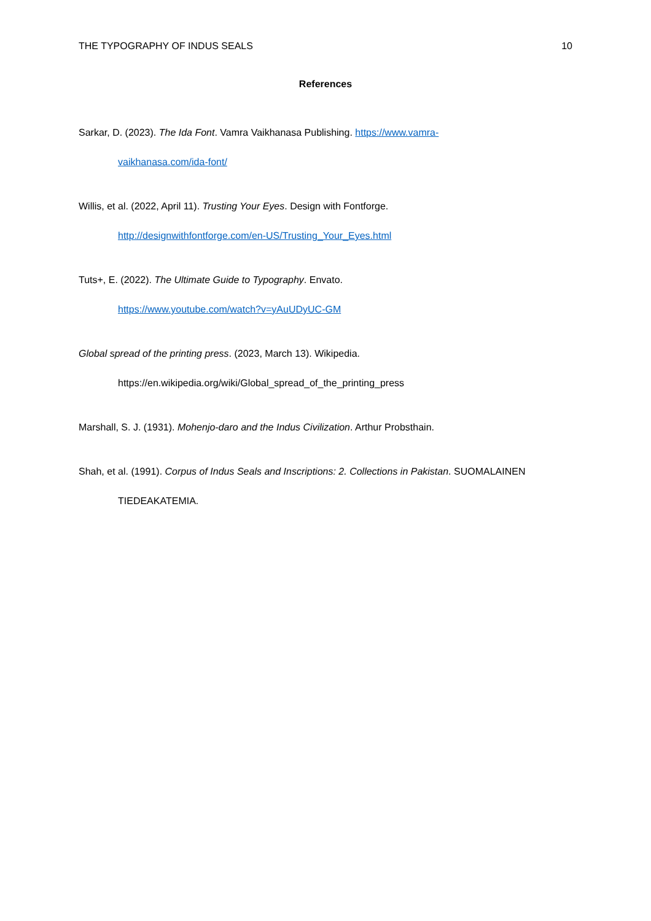THE TYPOGRAPHY OF INDUS SEALS 10
References
Sarkar, D. (2023). The Ida Font. Vamra Vaikhanasa Publishing. https://www.vamra-
vaikhanasa.com/ida-font/
Willis, et al. (2022, April 11). Trusting Your Eyes. Design with Fontforge.
http://designwithfontforge.com/en-US/Trusting_Your_Eyes.html
Tuts+, E. (2022). The Ultimate Guide to Typography. Envato.
https://www.youtube.com/watch?v=yAuUDyUC-GM
Global spread of the printing press. (2023, March 13). Wikipedia.
https://en.wikipedia.org/wiki/Global_spread_of_the_printing_press
Marshall, S. J. (1931). Mohenjo-daro and the Indus Civilization. Arthur Probsthain.
Shah, et al. (1991). Corpus of Indus Seals and Inscriptions: 2. Collections in Pakistan. SUOMALAINEN
TIEDEAKATEMIA.